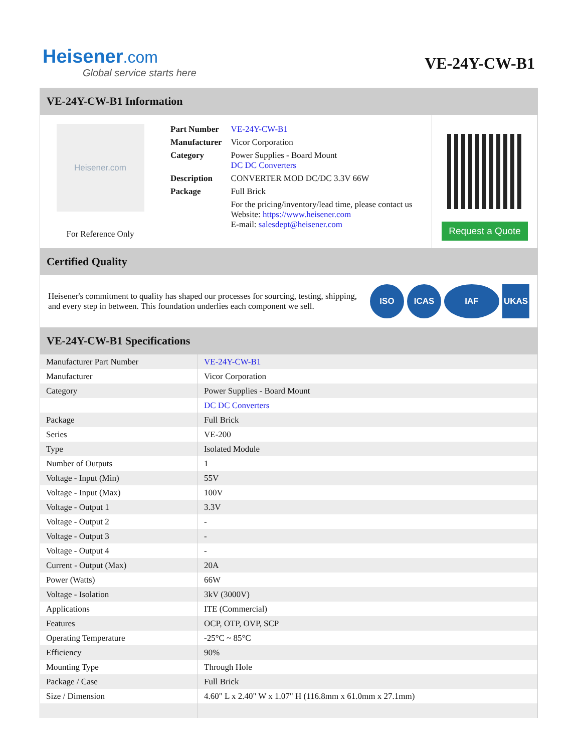Heisener.com
Global service starts here
VE-24Y-CW-B1
VE-24Y-CW-B1 Information
Heisener.com
For Reference Only
| Part Number | VE-24Y-CW-B1 |
| Manufacturer | Vicor Corporation |
| Category | Power Supplies - Board Mount DC DC Converters |
| Description | CONVERTER MOD DC/DC 3.3V 66W |
| Package | Full Brick |
| | For the pricing/inventory/lead time, please contact us Website: https://www.heisener.com E-mail: salesdept@heisener.com |
Request a Quote
Certified Quality
Heisener's commitment to quality has shaped our processes for sourcing, testing, shipping, and every step in between. This foundation underlies each component we sell.
ISO ICAS IAF UKAS
VE-24Y-CW-B1 Specifications
| Manufacturer Part Number | VE-24Y-CW-B1 |
| Manufacturer | Vicor Corporation |
| Category | Power Supplies - Board Mount |
| | DC DC Converters |
| Package | Full Brick |
| Series | VE-200 |
| Type | Isolated Module |
| Number of Outputs | 1 |
| Voltage - Input (Min) | 55V |
| Voltage - Input (Max) | 100V |
| Voltage - Output 1 | 3.3V |
| Voltage - Output 2 | - |
| Voltage - Output 3 | - |
| Voltage - Output 4 | - |
| Current - Output (Max) | 20A |
| Power (Watts) | 66W |
| Voltage - Isolation | 3kV (3000V) |
| Applications | ITE (Commercial) |
| Features | OCP, OTP, OVP, SCP |
| Operating Temperature | -25°C ~ 85°C |
| Efficiency | 90% |
| Mounting Type | Through Hole |
| Package / Case | Full Brick |
| Size / Dimension | 4.60" L x 2.40" W x 1.07" H (116.8mm x 61.0mm x 27.1mm) |